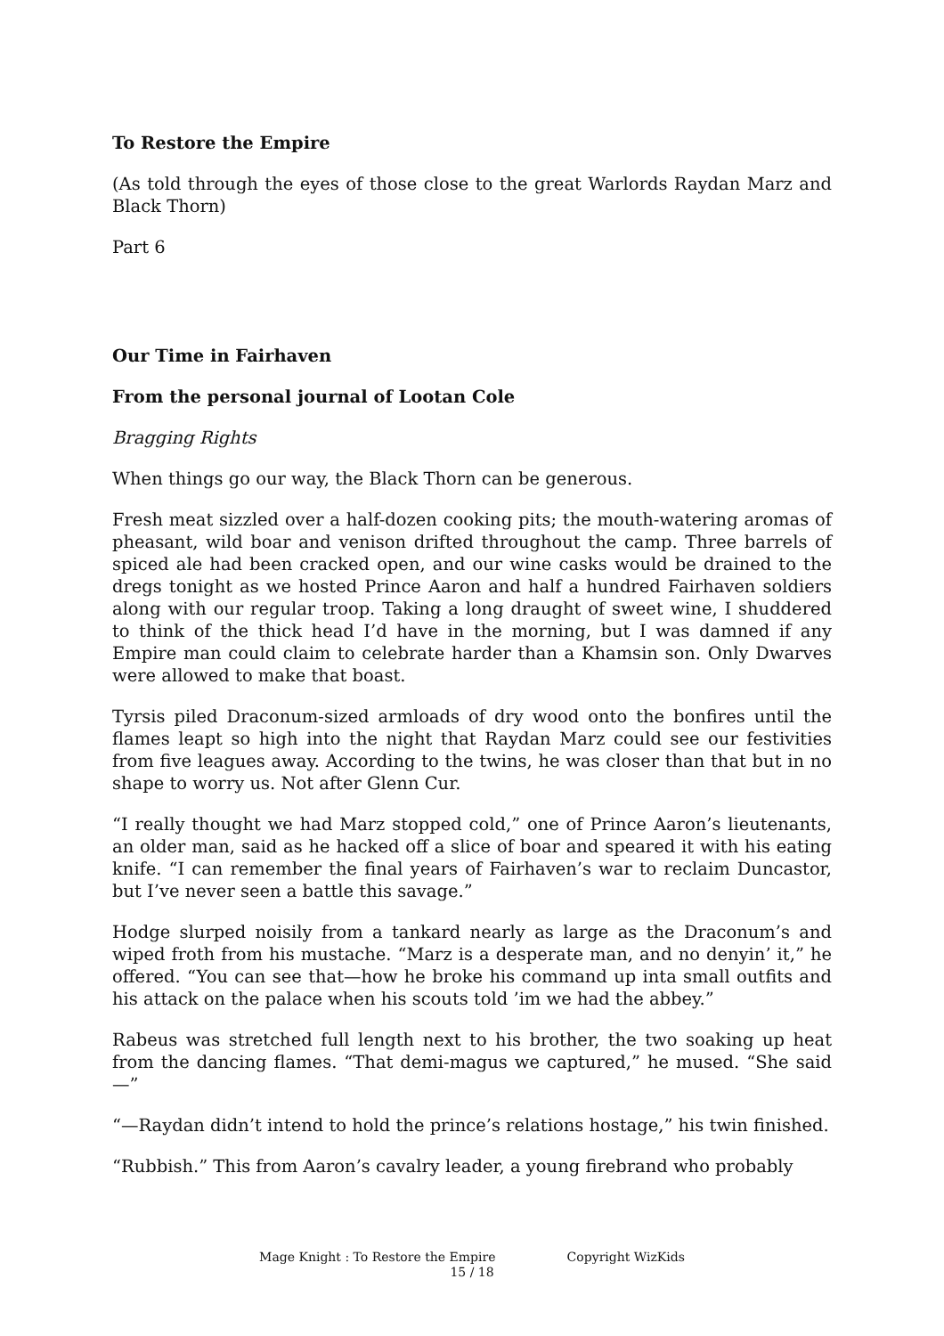To Restore the Empire
(As told through the eyes of those close to the great Warlords Raydan Marz and Black Thorn)
Part 6
Our Time in Fairhaven
From the personal journal of Lootan Cole
Bragging Rights
When things go our way, the Black Thorn can be generous.
Fresh meat sizzled over a half-dozen cooking pits; the mouth-watering aromas of pheasant, wild boar and venison drifted throughout the camp. Three barrels of spiced ale had been cracked open, and our wine casks would be drained to the dregs tonight as we hosted Prince Aaron and half a hundred Fairhaven soldiers along with our regular troop. Taking a long draught of sweet wine, I shuddered to think of the thick head I’d have in the morning, but I was damned if any Empire man could claim to celebrate harder than a Khamsin son. Only Dwarves were allowed to make that boast.
Tyrsis piled Draconum-sized armloads of dry wood onto the bonfires until the flames leapt so high into the night that Raydan Marz could see our festivities from five leagues away. According to the twins, he was closer than that but in no shape to worry us. Not after Glenn Cur.
“I really thought we had Marz stopped cold,” one of Prince Aaron’s lieutenants, an older man, said as he hacked off a slice of boar and speared it with his eating knife. “I can remember the final years of Fairhaven’s war to reclaim Duncastor, but I’ve never seen a battle this savage.”
Hodge slurped noisily from a tankard nearly as large as the Draconum’s and wiped froth from his mustache. “Marz is a desperate man, and no denyin’ it,” he offered. “You can see that—how he broke his command up inta small outfits and his attack on the palace when his scouts told ’im we had the abbey.”
Rabeus was stretched full length next to his brother, the two soaking up heat from the dancing flames. “That demi-magus we captured,” he mused. “She said—”
“—Raydan didn’t intend to hold the prince’s relations hostage,” his twin finished.
“Rubbish.” This from Aaron’s cavalry leader, a young firebrand who probably
Mage Knight : To Restore the Empire Copyright WizKids
15 / 18